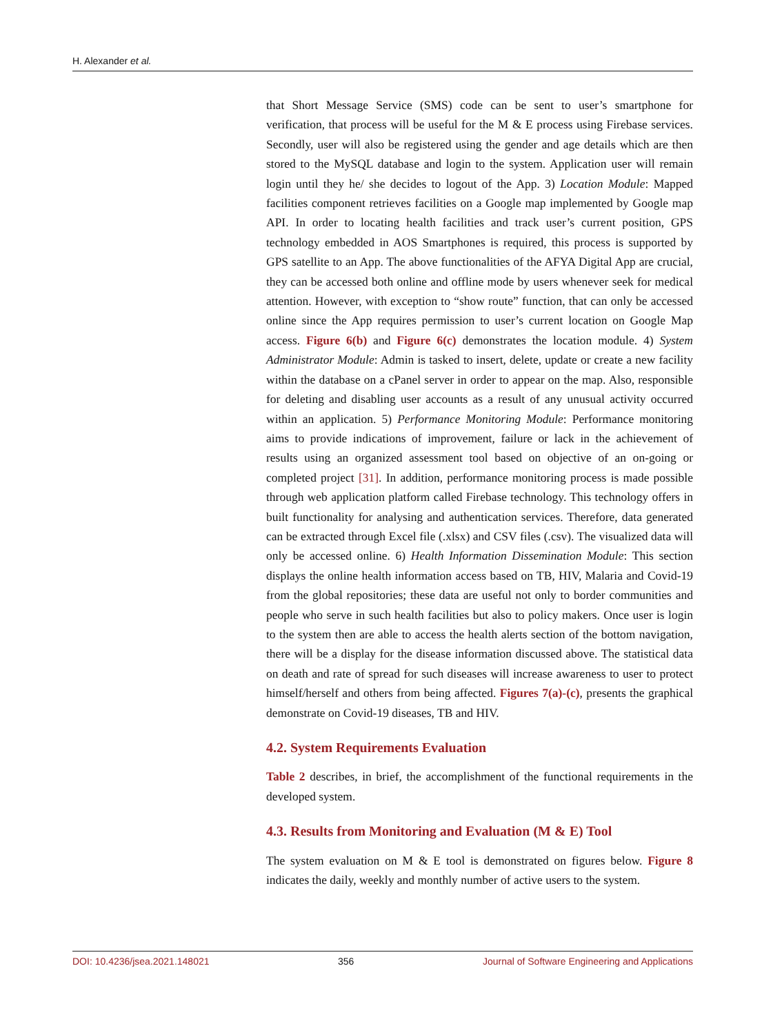H. Alexander et al.
that Short Message Service (SMS) code can be sent to user’s smartphone for verification, that process will be useful for the M & E process using Firebase services. Secondly, user will also be registered using the gender and age details which are then stored to the MySQL database and login to the system. Application user will remain login until they he/ she decides to logout of the App. 3) Location Module: Mapped facilities component retrieves facilities on a Google map implemented by Google map API. In order to locating health facilities and track user’s current position, GPS technology embedded in AOS Smartphones is required, this process is supported by GPS satellite to an App. The above functionalities of the AFYA Digital App are crucial, they can be accessed both online and offline mode by users whenever seek for medical attention. However, with exception to “show route” function, that can only be accessed online since the App requires permission to user’s current location on Google Map access. Figure 6(b) and Figure 6(c) demonstrates the location module. 4) System Administrator Module: Admin is tasked to insert, delete, update or create a new facility within the database on a cPanel server in order to appear on the map. Also, responsible for deleting and disabling user accounts as a result of any unusual activity occurred within an application. 5) Performance Monitoring Module: Performance monitoring aims to provide indications of improvement, failure or lack in the achievement of results using an organized assessment tool based on objective of an on-going or completed project [31]. In addition, performance monitoring process is made possible through web application platform called Firebase technology. This technology offers in built functionality for analysing and authentication services. Therefore, data generated can be extracted through Excel file (.xlsx) and CSV files (.csv). The visualized data will only be accessed online. 6) Health Information Dissemination Module: This section displays the online health information access based on TB, HIV, Malaria and Covid-19 from the global repositories; these data are useful not only to border communities and people who serve in such health facilities but also to policy makers. Once user is login to the system then are able to access the health alerts section of the bottom navigation, there will be a display for the disease information discussed above. The statistical data on death and rate of spread for such diseases will increase awareness to user to protect himself/herself and others from being affected. Figures 7(a)-(c), presents the graphical demonstrate on Covid-19 diseases, TB and HIV.
4.2. System Requirements Evaluation
Table 2 describes, in brief, the accomplishment of the functional requirements in the developed system.
4.3. Results from Monitoring and Evaluation (M & E) Tool
The system evaluation on M & E tool is demonstrated on figures below. Figure 8 indicates the daily, weekly and monthly number of active users to the system.
DOI: 10.4236/jsea.2021.148021 356 Journal of Software Engineering and Applications